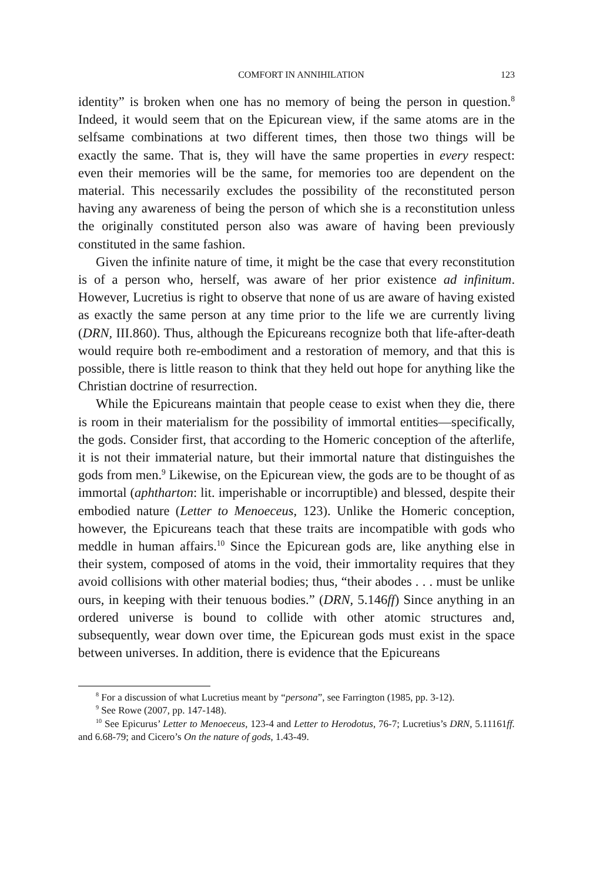COMFORT IN ANNIHILATION 123
identity” is broken when one has no memory of being the person in question.<sup>8</sup> Indeed, it would seem that on the Epicurean view, if the same atoms are in the selfsame combinations at two different times, then those two things will be exactly the same. That is, they will have the same properties in every respect: even their memories will be the same, for memories too are dependent on the material. This necessarily excludes the possibility of the reconstituted person having any awareness of being the person of which she is a reconstitution unless the originally constituted person also was aware of having been previously constituted in the same fashion.
Given the infinite nature of time, it might be the case that every reconstitution is of a person who, herself, was aware of her prior existence ad infinitum. However, Lucretius is right to observe that none of us are aware of having existed as exactly the same person at any time prior to the life we are currently living (DRN, III.860). Thus, although the Epicureans recognize both that life-after-death would require both re-embodiment and a restoration of memory, and that this is possible, there is little reason to think that they held out hope for anything like the Christian doctrine of resurrection.
While the Epicureans maintain that people cease to exist when they die, there is room in their materialism for the possibility of immortal entities—specifically, the gods. Consider first, that according to the Homeric conception of the afterlife, it is not their immaterial nature, but their immortal nature that distinguishes the gods from men.<sup>9</sup> Likewise, on the Epicurean view, the gods are to be thought of as immortal (aphtharton: lit. imperishable or incorruptible) and blessed, despite their embodied nature (Letter to Menoeceus, 123). Unlike the Homeric conception, however, the Epicureans teach that these traits are incompatible with gods who meddle in human affairs.<sup>10</sup> Since the Epicurean gods are, like anything else in their system, composed of atoms in the void, their immortality requires that they avoid collisions with other material bodies; thus, “their abodes . . . must be unlike ours, in keeping with their tenuous bodies.” (DRN, 5.146ff) Since anything in an ordered universe is bound to collide with other atomic structures and, subsequently, wear down over time, the Epicurean gods must exist in the space between universes. In addition, there is evidence that the Epicureans
<sup>8</sup> For a discussion of what Lucretius meant by “persona”, see Farrington (1985, pp. 3-12).
<sup>9</sup> See Rowe (2007, pp. 147-148).
<sup>10</sup> See Epicurus’ Letter to Menoeceus, 123-4 and Letter to Herodotus, 76-7; Lucretius’s DRN, 5.11161ff. and 6.68-79; and Cicero’s On the nature of gods, 1.43-49.